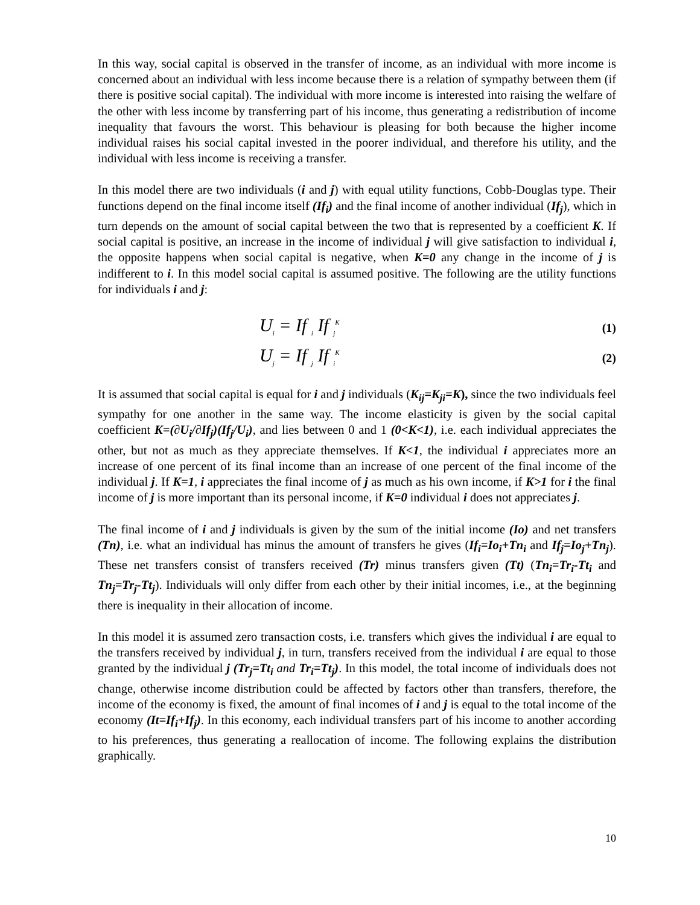In this way, social capital is observed in the transfer of income, as an individual with more income is concerned about an individual with less income because there is a relation of sympathy between them (if there is positive social capital). The individual with more income is interested into raising the welfare of the other with less income by transferring part of his income, thus generating a redistribution of income inequality that favours the worst. This behaviour is pleasing for both because the higher income individual raises his social capital invested in the poorer individual, and therefore his utility, and the individual with less income is receiving a transfer.
In this model there are two individuals (i and j) with equal utility functions, Cobb-Douglas type. Their functions depend on the final income itself (If<sub>i</sub>) and the final income of another individual (If<sub>j</sub>), which in turn depends on the amount of social capital between the two that is represented by a coefficient K. If social capital is positive, an increase in the income of individual j will give satisfaction to individual i, the opposite happens when social capital is negative, when K=0 any change in the income of j is indifferent to i. In this model social capital is assumed positive. The following are the utility functions for individuals i and j:
U<sub>i</sub> = If <sub>i</sub> If <sub>j</sub><sup>K</sup> (1)
U<sub>j</sub> = If <sub>j</sub> If <sub>i</sub><sup>K</sup> (2)
It is assumed that social capital is equal for i and j individuals (K<sub>ij</sub>=K<sub>ji</sub>=K), since the two individuals feel sympathy for one another in the same way. The income elasticity is given by the social capital coefficient K=(∂U<sub>i</sub>/∂If<sub>j</sub>)(If<sub>j</sub>/U<sub>i</sub>), and lies between 0 and 1 (0<K<1), i.e. each individual appreciates the other, but not as much as they appreciate themselves. If K<1, the individual i appreciates more an increase of one percent of its final income than an increase of one percent of the final income of the individual j. If K=1, i appreciates the final income of j as much as his own income, if K>1 for i the final income of j is more important than its personal income, if K=0 individual i does not appreciates j.
The final income of i and j individuals is given by the sum of the initial income (Io) and net transfers (Tn), i.e. what an individual has minus the amount of transfers he gives (If<sub>i</sub>=Io<sub>i</sub>+Tn<sub>i</sub> and If<sub>j</sub>=Io<sub>j</sub>+Tn<sub>j</sub>). These net transfers consist of transfers received (Tr) minus transfers given (Tt) (Tn<sub>i</sub>=Tr<sub>i</sub>-Tt<sub>i</sub> and Tn<sub>j</sub>=Tr<sub>j</sub>-Tt<sub>j</sub>). Individuals will only differ from each other by their initial incomes, i.e., at the beginning there is inequality in their allocation of income.
In this model it is assumed zero transaction costs, i.e. transfers which gives the individual i are equal to the transfers received by individual j, in turn, transfers received from the individual i are equal to those granted by the individual j (Tr<sub>j</sub>=Tt<sub>i</sub> and Tr<sub>i</sub>=Tt<sub>j</sub>). In this model, the total income of individuals does not change, otherwise income distribution could be affected by factors other than transfers, therefore, the income of the economy is fixed, the amount of final incomes of i and j is equal to the total income of the economy (It=If<sub>i</sub>+If<sub>j</sub>). In this economy, each individual transfers part of his income to another according to his preferences, thus generating a reallocation of income. The following explains the distribution graphically.
10